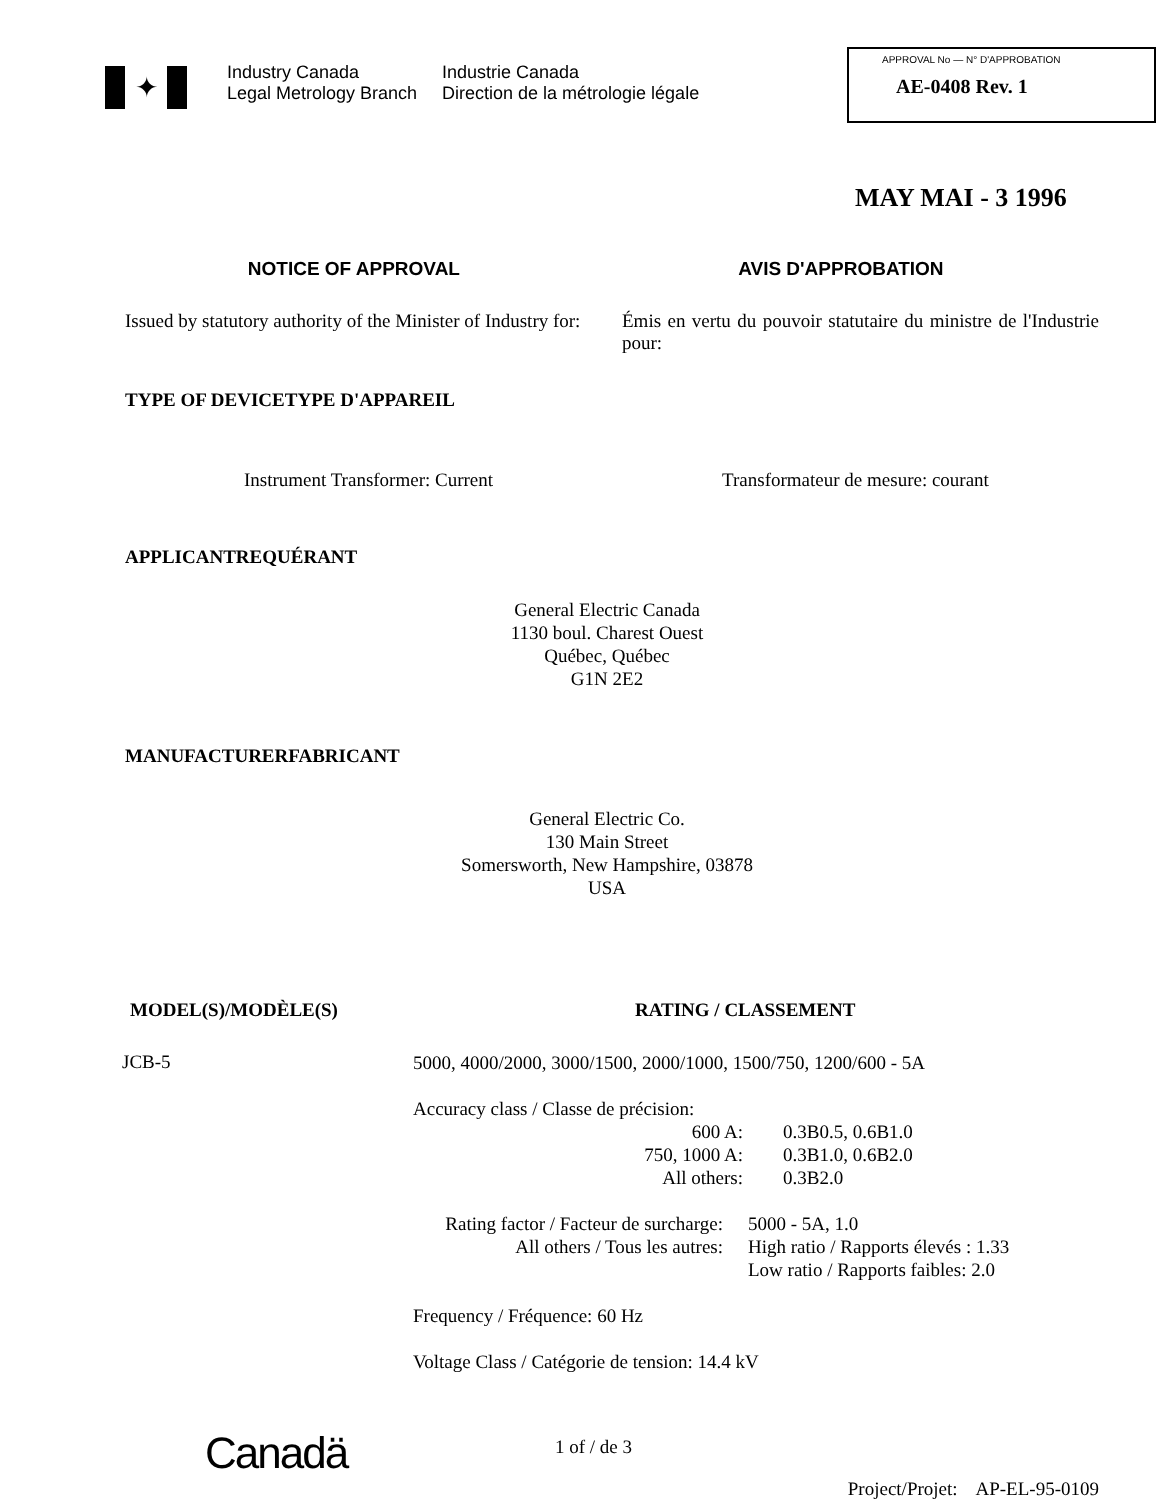✦
Industry Canada
Legal Metrology Branch
Industrie Canada
Direction de la métrologie légale
APPROVAL No — N° D'APPROBATION
AE-0408 Rev. 1
MAY MAI - 3 1996
NOTICE OF APPROVAL AVIS D'APPROBATION
Issued by statutory authority of the Minister of Industry for:
Émis en vertu du pouvoir statutaire du ministre de l'Industrie pour:
TYPE OF DEVICE TYPE D'APPAREIL
Instrument Transformer: Current
Transformateur de mesure: courant
APPLICANT REQUÉRANT
General Electric Canada
1130 boul. Charest Ouest
Québec, Québec
G1N 2E2
MANUFACTURER FABRICANT
General Electric Co.
130 Main Street
Somersworth, New Hampshire, 03878
USA
MODEL(S)/MODÈLE(S) RATING / CLASSEMENT
JCB-5
5000, 4000/2000, 3000/1500, 2000/1000, 1500/750, 1200/600 - 5A
Accuracy class / Classe de précision:
600 A:
750, 1000 A:
All others:
0.3B0.5, 0.6B1.0
0.3B1.0, 0.6B2.0
0.3B2.0
Rating factor / Facteur de surcharge:
All others / Tous les autres:
5000 - 5A, 1.0
High ratio / Rapports élevés : 1.33
Low ratio / Rapports faibles: 2.0
Frequency / Fréquence: 60 Hz
Voltage Class / Catégorie de tension: 14.4 kV
Canadä
1 of / de 3
Project/Projet: AP-EL-95-0109